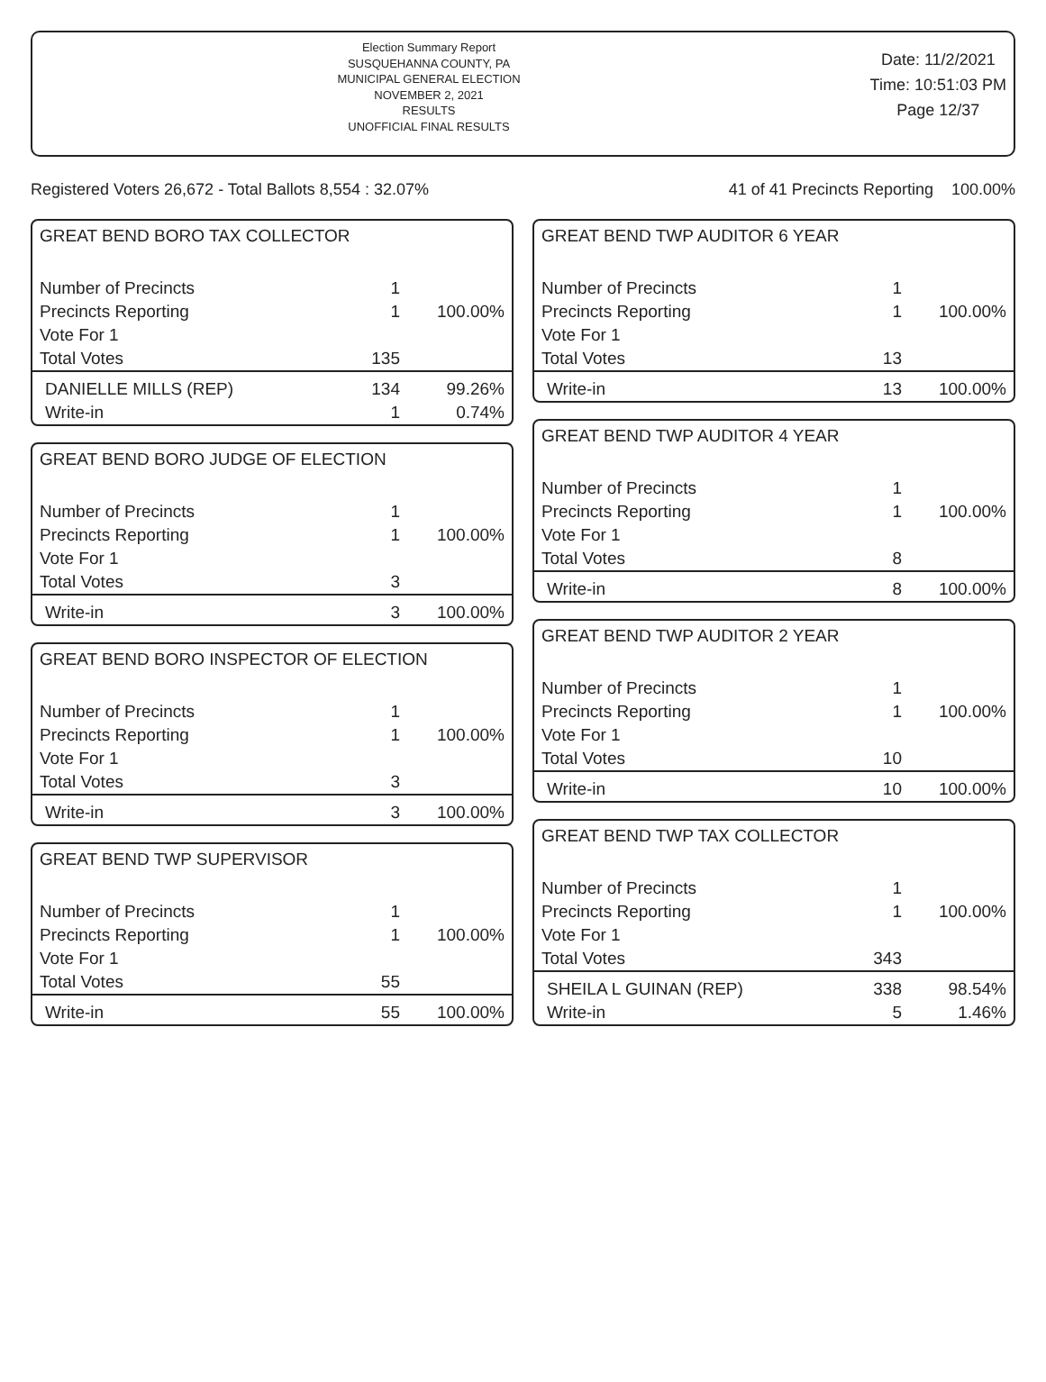Election Summary Report
SUSQUEHANNA COUNTY, PA
MUNICIPAL GENERAL ELECTION
NOVEMBER 2, 2021
RESULTS
UNOFFICIAL FINAL RESULTS
Date: 11/2/2021
Time: 10:51:03 PM
Page 12/37
Registered Voters 26,672 - Total Ballots 8,554 : 32.07% 41 of 41 Precincts Reporting 100.00%
GREAT BEND BORO TAX COLLECTOR
| Number of Precincts | 1 | |
| Precincts Reporting | 1 | 100.00% |
| Vote For 1 | | |
| Total Votes | 135 | |
| DANIELLE MILLS (REP) | 134 | 99.26% |
| Write-in | 1 | 0.74% |
GREAT BEND BORO JUDGE OF ELECTION
| Number of Precincts | 1 | |
| Precincts Reporting | 1 | 100.00% |
| Vote For 1 | | |
| Total Votes | 3 | |
| Write-in | 3 | 100.00% |
GREAT BEND BORO INSPECTOR OF ELECTION
| Number of Precincts | 1 | |
| Precincts Reporting | 1 | 100.00% |
| Vote For 1 | | |
| Total Votes | 3 | |
| Write-in | 3 | 100.00% |
GREAT BEND TWP SUPERVISOR
| Number of Precincts | 1 | |
| Precincts Reporting | 1 | 100.00% |
| Vote For 1 | | |
| Total Votes | 55 | |
| Write-in | 55 | 100.00% |
GREAT BEND TWP AUDITOR 6 YEAR
| Number of Precincts | 1 | |
| Precincts Reporting | 1 | 100.00% |
| Vote For 1 | | |
| Total Votes | 13 | |
| Write-in | 13 | 100.00% |
GREAT BEND TWP AUDITOR 4 YEAR
| Number of Precincts | 1 | |
| Precincts Reporting | 1 | 100.00% |
| Vote For 1 | | |
| Total Votes | 8 | |
| Write-in | 8 | 100.00% |
GREAT BEND TWP AUDITOR 2 YEAR
| Number of Precincts | 1 | |
| Precincts Reporting | 1 | 100.00% |
| Vote For 1 | | |
| Total Votes | 10 | |
| Write-in | 10 | 100.00% |
GREAT BEND TWP TAX COLLECTOR
| Number of Precincts | 1 | |
| Precincts Reporting | 1 | 100.00% |
| Vote For 1 | | |
| Total Votes | 343 | |
| SHEILA L GUINAN (REP) | 338 | 98.54% |
| Write-in | 5 | 1.46% |